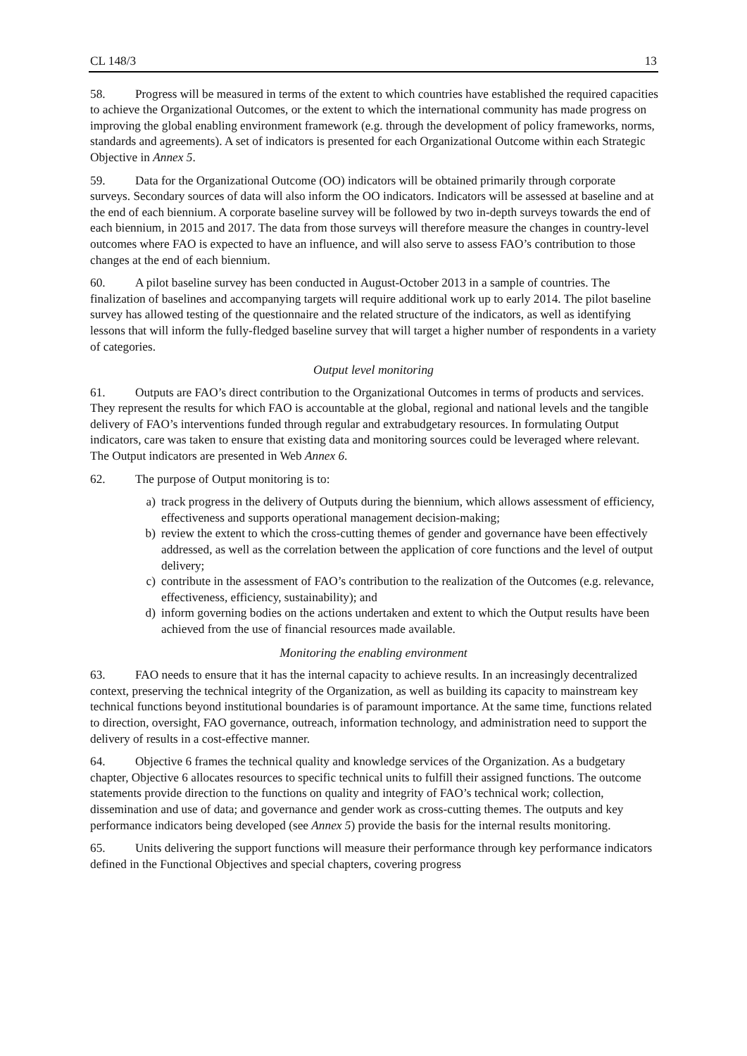CL 148/3 13
58. Progress will be measured in terms of the extent to which countries have established the required capacities to achieve the Organizational Outcomes, or the extent to which the international community has made progress on improving the global enabling environment framework (e.g. through the development of policy frameworks, norms, standards and agreements). A set of indicators is presented for each Organizational Outcome within each Strategic Objective in Annex 5.
59. Data for the Organizational Outcome (OO) indicators will be obtained primarily through corporate surveys. Secondary sources of data will also inform the OO indicators. Indicators will be assessed at baseline and at the end of each biennium. A corporate baseline survey will be followed by two in-depth surveys towards the end of each biennium, in 2015 and 2017. The data from those surveys will therefore measure the changes in country-level outcomes where FAO is expected to have an influence, and will also serve to assess FAO’s contribution to those changes at the end of each biennium.
60. A pilot baseline survey has been conducted in August-October 2013 in a sample of countries. The finalization of baselines and accompanying targets will require additional work up to early 2014. The pilot baseline survey has allowed testing of the questionnaire and the related structure of the indicators, as well as identifying lessons that will inform the fully-fledged baseline survey that will target a higher number of respondents in a variety of categories.
Output level monitoring
61. Outputs are FAO’s direct contribution to the Organizational Outcomes in terms of products and services. They represent the results for which FAO is accountable at the global, regional and national levels and the tangible delivery of FAO’s interventions funded through regular and extrabudgetary resources. In formulating Output indicators, care was taken to ensure that existing data and monitoring sources could be leveraged where relevant. The Output indicators are presented in Web Annex 6.
62. The purpose of Output monitoring is to:
a) track progress in the delivery of Outputs during the biennium, which allows assessment of efficiency, effectiveness and supports operational management decision-making;
b) review the extent to which the cross-cutting themes of gender and governance have been effectively addressed, as well as the correlation between the application of core functions and the level of output delivery;
c) contribute in the assessment of FAO’s contribution to the realization of the Outcomes (e.g. relevance, effectiveness, efficiency, sustainability); and
d) inform governing bodies on the actions undertaken and extent to which the Output results have been achieved from the use of financial resources made available.
Monitoring the enabling environment
63. FAO needs to ensure that it has the internal capacity to achieve results. In an increasingly decentralized context, preserving the technical integrity of the Organization, as well as building its capacity to mainstream key technical functions beyond institutional boundaries is of paramount importance. At the same time, functions related to direction, oversight, FAO governance, outreach, information technology, and administration need to support the delivery of results in a cost-effective manner.
64. Objective 6 frames the technical quality and knowledge services of the Organization. As a budgetary chapter, Objective 6 allocates resources to specific technical units to fulfill their assigned functions. The outcome statements provide direction to the functions on quality and integrity of FAO’s technical work; collection, dissemination and use of data; and governance and gender work as cross-cutting themes. The outputs and key performance indicators being developed (see Annex 5) provide the basis for the internal results monitoring.
65. Units delivering the support functions will measure their performance through key performance indicators defined in the Functional Objectives and special chapters, covering progress